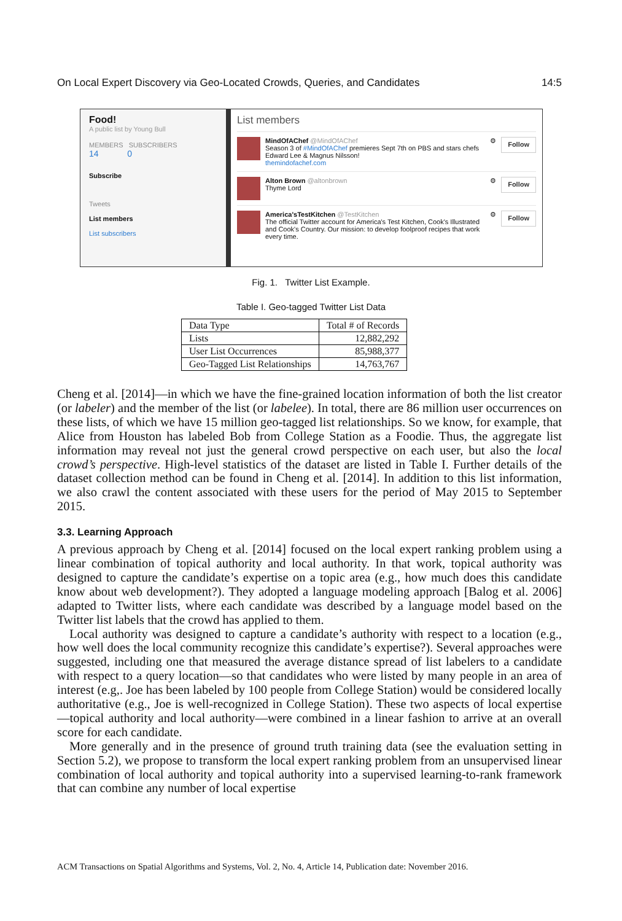On Local Expert Discovery via Geo-Located Crowds, Queries, and Candidates 14:5
Food!
A public list by Young Bull
MEMBERS SUBSCRIBERS
14 0
Subscribe
Tweets
List members
List subscribers
List members
MindOfAChef @MindOfAChef
Season 3 of #MindOfAChef premieres Sept 7th on PBS and stars chefs Edward Lee & Magnus Nilsson!
themindofachef.com
⚙
Follow
Alton Brown @altonbrown
Thyme Lord
⚙
Follow
America'sTestKitchen @TestKitchen
The official Twitter account for America's Test Kitchen, Cook's Illustrated and Cook's Country. Our mission: to develop foolproof recipes that work every time.
⚙
Follow
Fig. 1. Twitter List Example.
Table I. Geo-tagged Twitter List Data
| Data Type | Total # of Records |
| --- | --- |
| Lists | 12,882,292 |
| User List Occurrences | 85,988,377 |
| Geo-Tagged List Relationships | 14,763,767 |
Cheng et al. [2014]—in which we have the fine-grained location information of both the list creator (or labeler) and the member of the list (or labelee). In total, there are 86 million user occurrences on these lists, of which we have 15 million geo-tagged list relationships. So we know, for example, that Alice from Houston has labeled Bob from College Station as a Foodie. Thus, the aggregate list information may reveal not just the general crowd perspective on each user, but also the local crowd’s perspective. High-level statistics of the dataset are listed in Table I. Further details of the dataset collection method can be found in Cheng et al. [2014]. In addition to this list information, we also crawl the content associated with these users for the period of May 2015 to September 2015.
3.3. Learning Approach
A previous approach by Cheng et al. [2014] focused on the local expert ranking problem using a linear combination of topical authority and local authority. In that work, topical authority was designed to capture the candidate’s expertise on a topic area (e.g., how much does this candidate know about web development?). They adopted a language modeling approach [Balog et al. 2006] adapted to Twitter lists, where each candidate was described by a language model based on the Twitter list labels that the crowd has applied to them.
Local authority was designed to capture a candidate’s authority with respect to a location (e.g., how well does the local community recognize this candidate’s expertise?). Several approaches were suggested, including one that measured the average distance spread of list labelers to a candidate with respect to a query location—so that candidates who were listed by many people in an area of interest (e.g,. Joe has been labeled by 100 people from College Station) would be considered locally authoritative (e.g., Joe is well-recognized in College Station). These two aspects of local expertise—topical authority and local authority—were combined in a linear fashion to arrive at an overall score for each candidate.
More generally and in the presence of ground truth training data (see the evaluation setting in Section 5.2), we propose to transform the local expert ranking problem from an unsupervised linear combination of local authority and topical authority into a supervised learning-to-rank framework that can combine any number of local expertise
ACM Transactions on Spatial Algorithms and Systems, Vol. 2, No. 4, Article 14, Publication date: November 2016.